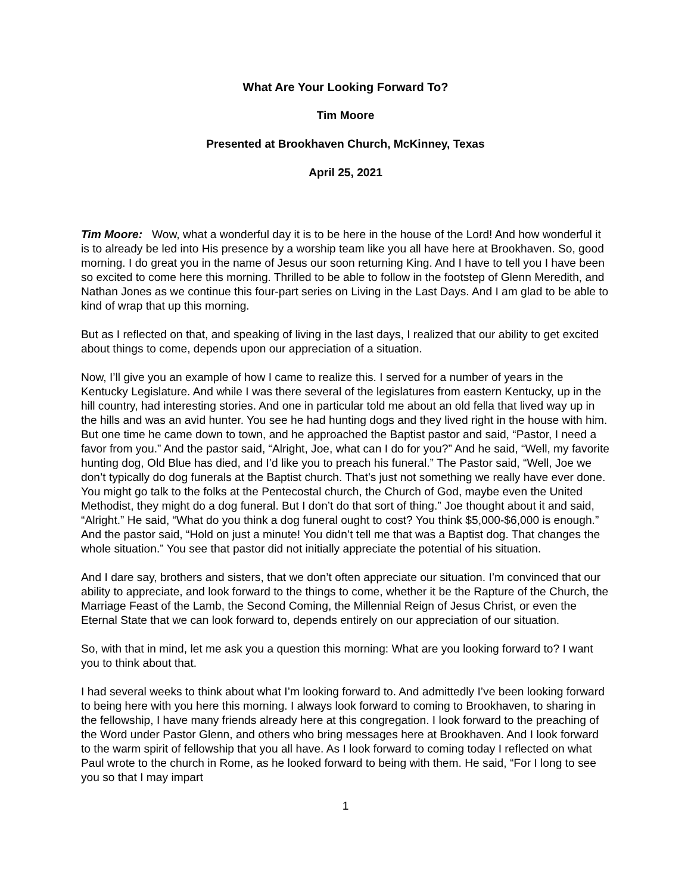What Are Your Looking Forward To?
Tim Moore
Presented at Brookhaven Church, McKinney, Texas
April 25, 2021
Tim Moore: Wow, what a wonderful day it is to be here in the house of the Lord! And how wonderful it is to already be led into His presence by a worship team like you all have here at Brookhaven. So, good morning. I do great you in the name of Jesus our soon returning King. And I have to tell you I have been so excited to come here this morning. Thrilled to be able to follow in the footstep of Glenn Meredith, and Nathan Jones as we continue this four-part series on Living in the Last Days. And I am glad to be able to kind of wrap that up this morning.
But as I reflected on that, and speaking of living in the last days, I realized that our ability to get excited about things to come, depends upon our appreciation of a situation.
Now, I’ll give you an example of how I came to realize this. I served for a number of years in the Kentucky Legislature. And while I was there several of the legislatures from eastern Kentucky, up in the hill country, had interesting stories. And one in particular told me about an old fella that lived way up in the hills and was an avid hunter. You see he had hunting dogs and they lived right in the house with him. But one time he came down to town, and he approached the Baptist pastor and said, “Pastor, I need a favor from you.” And the pastor said, “Alright, Joe, what can I do for you?” And he said, “Well, my favorite hunting dog, Old Blue has died, and I’d like you to preach his funeral.” The Pastor said, “Well, Joe we don’t typically do dog funerals at the Baptist church. That’s just not something we really have ever done. You might go talk to the folks at the Pentecostal church, the Church of God, maybe even the United Methodist, they might do a dog funeral. But I don’t do that sort of thing.” Joe thought about it and said, “Alright.” He said, “What do you think a dog funeral ought to cost? You think $5,000-$6,000 is enough.” And the pastor said, “Hold on just a minute! You didn’t tell me that was a Baptist dog. That changes the whole situation.” You see that pastor did not initially appreciate the potential of his situation.
And I dare say, brothers and sisters, that we don’t often appreciate our situation. I’m convinced that our ability to appreciate, and look forward to the things to come, whether it be the Rapture of the Church, the Marriage Feast of the Lamb, the Second Coming, the Millennial Reign of Jesus Christ, or even the Eternal State that we can look forward to, depends entirely on our appreciation of our situation.
So, with that in mind, let me ask you a question this morning: What are you looking forward to? I want you to think about that.
I had several weeks to think about what I’m looking forward to. And admittedly I’ve been looking forward to being here with you here this morning. I always look forward to coming to Brookhaven, to sharing in the fellowship, I have many friends already here at this congregation. I look forward to the preaching of the Word under Pastor Glenn, and others who bring messages here at Brookhaven. And I look forward to the warm spirit of fellowship that you all have. As I look forward to coming today I reflected on what Paul wrote to the church in Rome, as he looked forward to being with them. He said, “For I long to see you so that I may impart
1